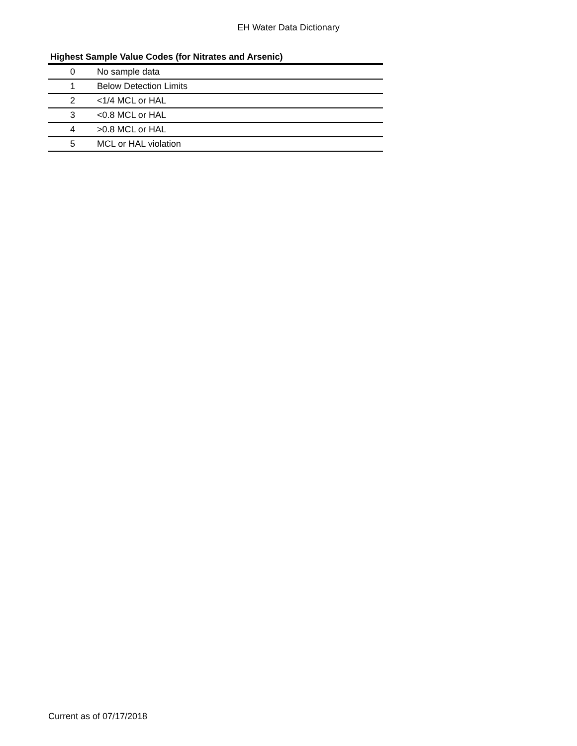EH Water Data Dictionary
Highest Sample Value Codes (for Nitrates and Arsenic)
| 0 | No sample data |
| 1 | Below Detection Limits |
| 2 | <1/4 MCL or HAL |
| 3 | <0.8 MCL or HAL |
| 4 | >0.8 MCL or HAL |
| 5 | MCL or HAL violation |
Current as of 07/17/2018